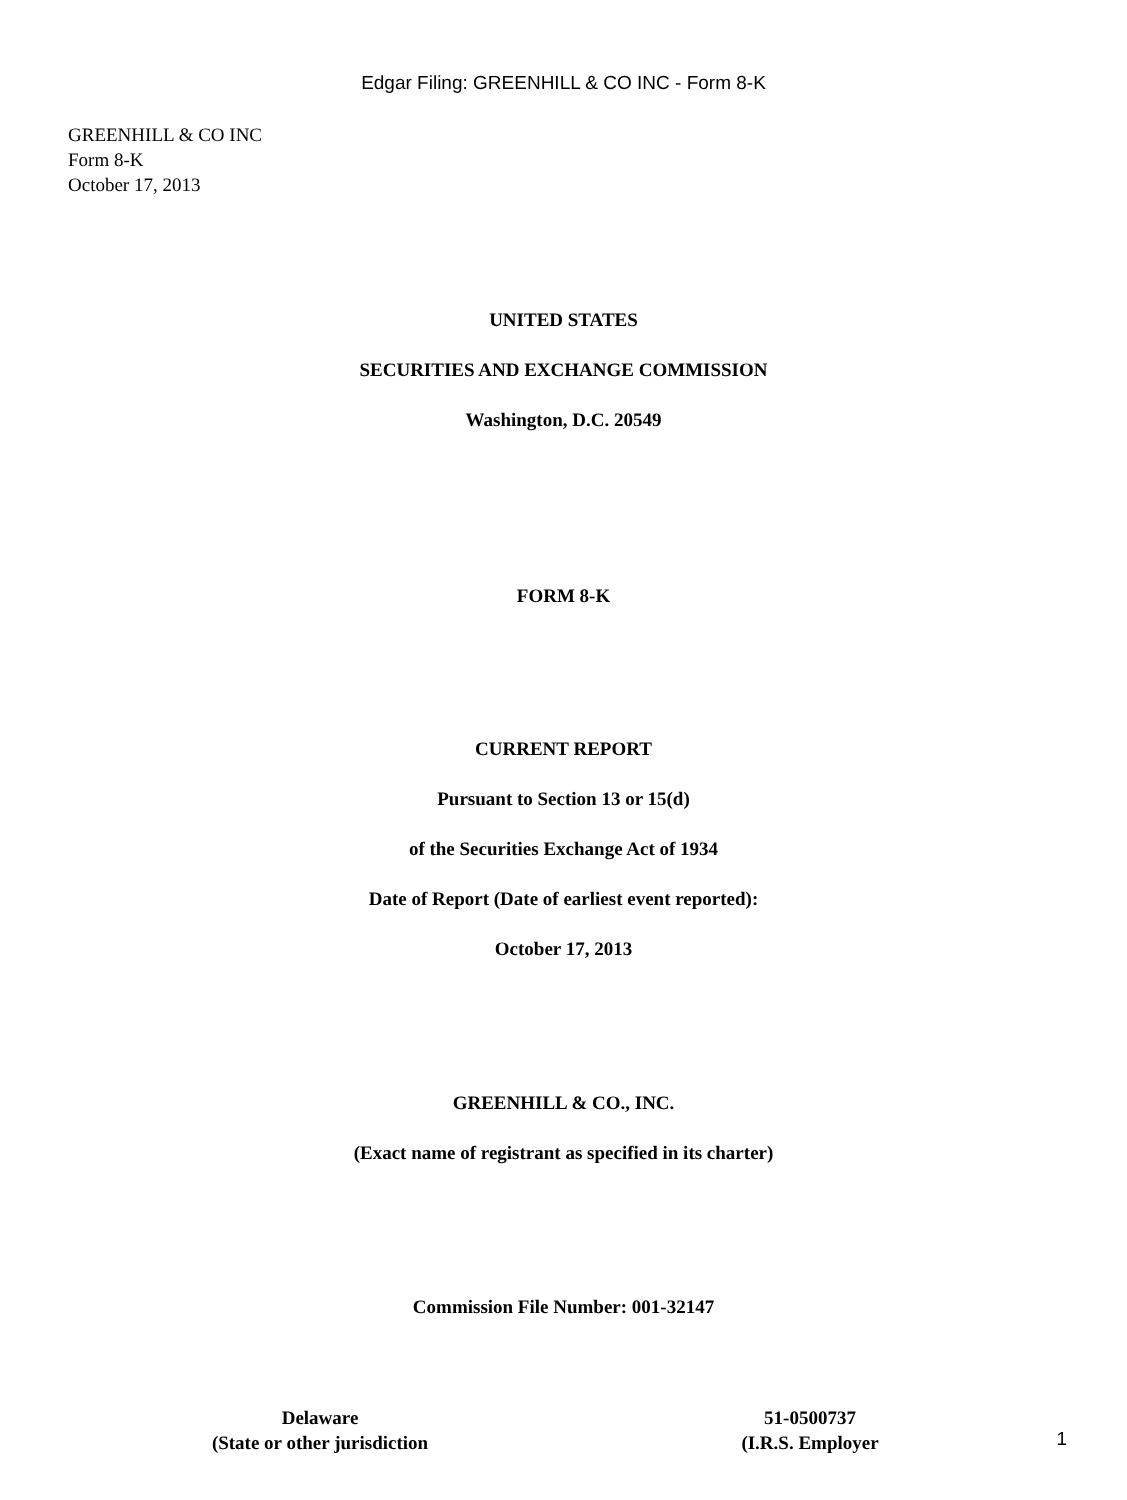Edgar Filing: GREENHILL & CO INC - Form 8-K
GREENHILL & CO INC
Form 8-K
October 17, 2013
UNITED STATES
SECURITIES AND EXCHANGE COMMISSION
Washington, D.C. 20549
FORM 8-K
CURRENT REPORT
Pursuant to Section 13 or 15(d)
of the Securities Exchange Act of 1934
Date of Report (Date of earliest event reported):
October 17, 2013
GREENHILL & CO., INC.
(Exact name of registrant as specified in its charter)
Commission File Number: 001-32147
Delaware
(State or other jurisdiction
51-0500737
(I.R.S. Employer
1